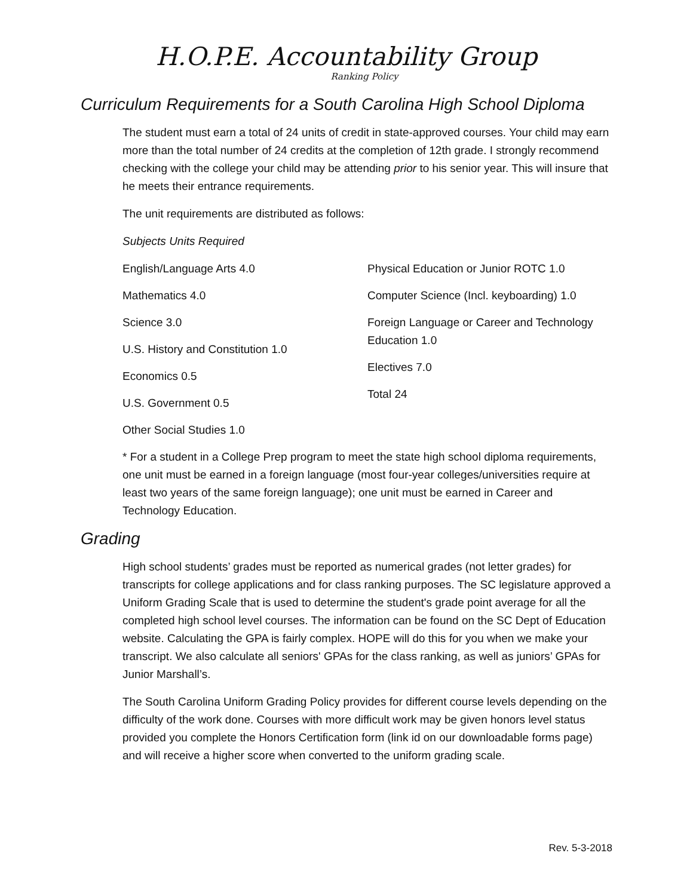H.O.P.E. Accountability Group
Ranking Policy
Curriculum Requirements for a South Carolina High School Diploma
The student must earn a total of 24 units of credit in state-approved courses. Your child may earn more than the total number of 24 credits at the completion of 12th grade. I strongly recommend checking with the college your child may be attending prior to his senior year. This will insure that he meets their entrance requirements.
The unit requirements are distributed as follows:
Subjects Units Required
English/Language Arts 4.0
Mathematics 4.0
Science 3.0
U.S. History and Constitution 1.0
Economics 0.5
U.S. Government 0.5
Other Social Studies 1.0
Physical Education or Junior ROTC 1.0
Computer Science (Incl. keyboarding) 1.0
Foreign Language or Career and Technology Education 1.0
Electives 7.0
Total 24
* For a student in a College Prep program to meet the state high school diploma requirements, one unit must be earned in a foreign language (most four-year colleges/universities require at least two years of the same foreign language); one unit must be earned in Career and Technology Education.
Grading
High school students’ grades must be reported as numerical grades (not letter grades) for transcripts for college applications and for class ranking purposes. The SC legislature approved a Uniform Grading Scale that is used to determine the student's grade point average for all the completed high school level courses. The information can be found on the SC Dept of Education website. Calculating the GPA is fairly complex. HOPE will do this for you when we make your transcript. We also calculate all seniors' GPAs for the class ranking, as well as juniors’ GPAs for Junior Marshall’s.
The South Carolina Uniform Grading Policy provides for different course levels depending on the difficulty of the work done. Courses with more difficult work may be given honors level status provided you complete the Honors Certification form (link id on our downloadable forms page) and will receive a higher score when converted to the uniform grading scale.
Rev. 5-3-2018